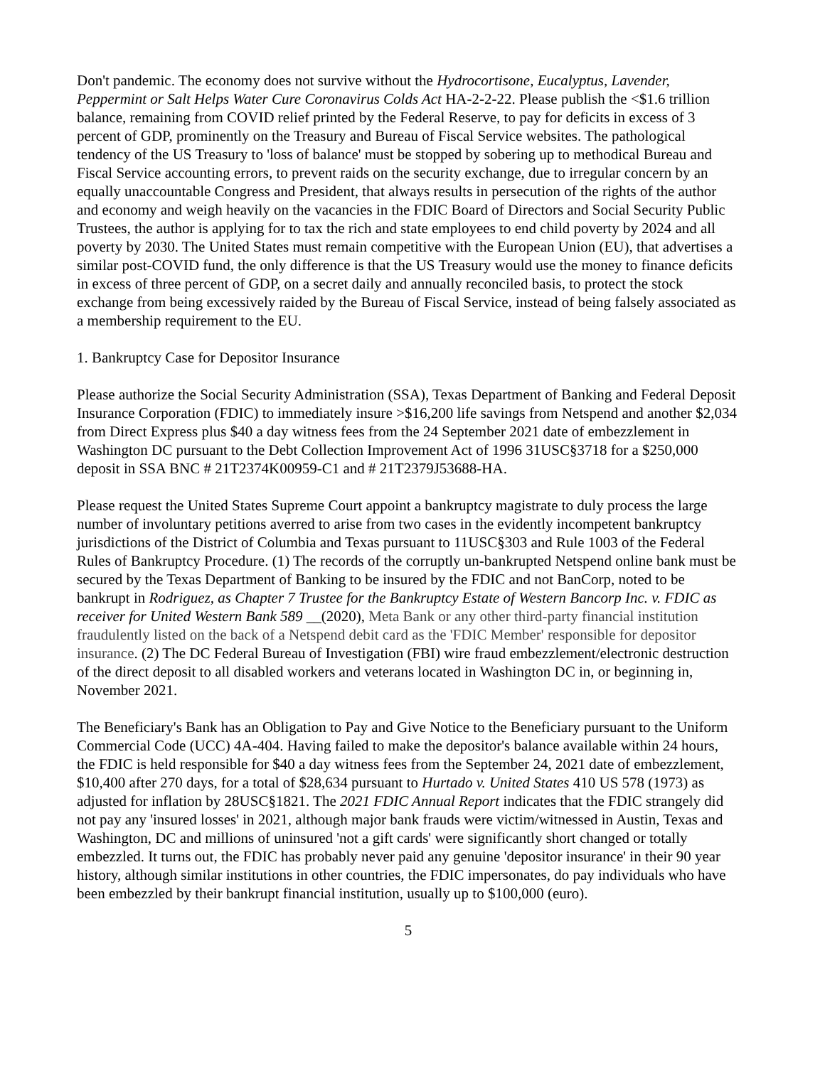Don't pandemic. The economy does not survive without the Hydrocortisone, Eucalyptus, Lavender, Peppermint or Salt Helps Water Cure Coronavirus Colds Act HA-2-2-22. Please publish the <$1.6 trillion balance, remaining from COVID relief printed by the Federal Reserve, to pay for deficits in excess of 3 percent of GDP, prominently on the Treasury and Bureau of Fiscal Service websites. The pathological tendency of the US Treasury to 'loss of balance' must be stopped by sobering up to methodical Bureau and Fiscal Service accounting errors, to prevent raids on the security exchange, due to irregular concern by an equally unaccountable Congress and President, that always results in persecution of the rights of the author and economy and weigh heavily on the vacancies in the FDIC Board of Directors and Social Security Public Trustees, the author is applying for to tax the rich and state employees to end child poverty by 2024 and all poverty by 2030. The United States must remain competitive with the European Union (EU), that advertises a similar post-COVID fund, the only difference is that the US Treasury would use the money to finance deficits in excess of three percent of GDP, on a secret daily and annually reconciled basis, to protect the stock exchange from being excessively raided by the Bureau of Fiscal Service, instead of being falsely associated as a membership requirement to the EU.
1. Bankruptcy Case for Depositor Insurance
Please authorize the Social Security Administration (SSA), Texas Department of Banking and Federal Deposit Insurance Corporation (FDIC) to immediately insure >$16,200 life savings from Netspend and another $2,034 from Direct Express plus $40 a day witness fees from the 24 September 2021 date of embezzlement in Washington DC pursuant to the Debt Collection Improvement Act of 1996 31USC§3718 for a $250,000 deposit in SSA BNC # 21T2374K00959-C1 and # 21T2379J53688-HA.
Please request the United States Supreme Court appoint a bankruptcy magistrate to duly process the large number of involuntary petitions averred to arise from two cases in the evidently incompetent bankruptcy jurisdictions of the District of Columbia and Texas pursuant to 11USC§303 and Rule 1003 of the Federal Rules of Bankruptcy Procedure. (1) The records of the corruptly un-bankrupted Netspend online bank must be secured by the Texas Department of Banking to be insured by the FDIC and not BanCorp, noted to be bankrupt in Rodriguez, as Chapter 7 Trustee for the Bankruptcy Estate of Western Bancorp Inc. v. FDIC as receiver for United Western Bank 589 __(2020), Meta Bank or any other third-party financial institution fraudulently listed on the back of a Netspend debit card as the 'FDIC Member' responsible for depositor insurance. (2) The DC Federal Bureau of Investigation (FBI) wire fraud embezzlement/electronic destruction of the direct deposit to all disabled workers and veterans located in Washington DC in, or beginning in, November 2021.
The Beneficiary's Bank has an Obligation to Pay and Give Notice to the Beneficiary pursuant to the Uniform Commercial Code (UCC) 4A-404. Having failed to make the depositor's balance available within 24 hours, the FDIC is held responsible for $40 a day witness fees from the September 24, 2021 date of embezzlement, $10,400 after 270 days, for a total of $28,634 pursuant to Hurtado v. United States 410 US 578 (1973) as adjusted for inflation by 28USC§1821. The 2021 FDIC Annual Report indicates that the FDIC strangely did not pay any 'insured losses' in 2021, although major bank frauds were victim/witnessed in Austin, Texas and Washington, DC and millions of uninsured 'not a gift cards' were significantly short changed or totally embezzled. It turns out, the FDIC has probably never paid any genuine 'depositor insurance' in their 90 year history, although similar institutions in other countries, the FDIC impersonates, do pay individuals who have been embezzled by their bankrupt financial institution, usually up to $100,000 (euro).
5